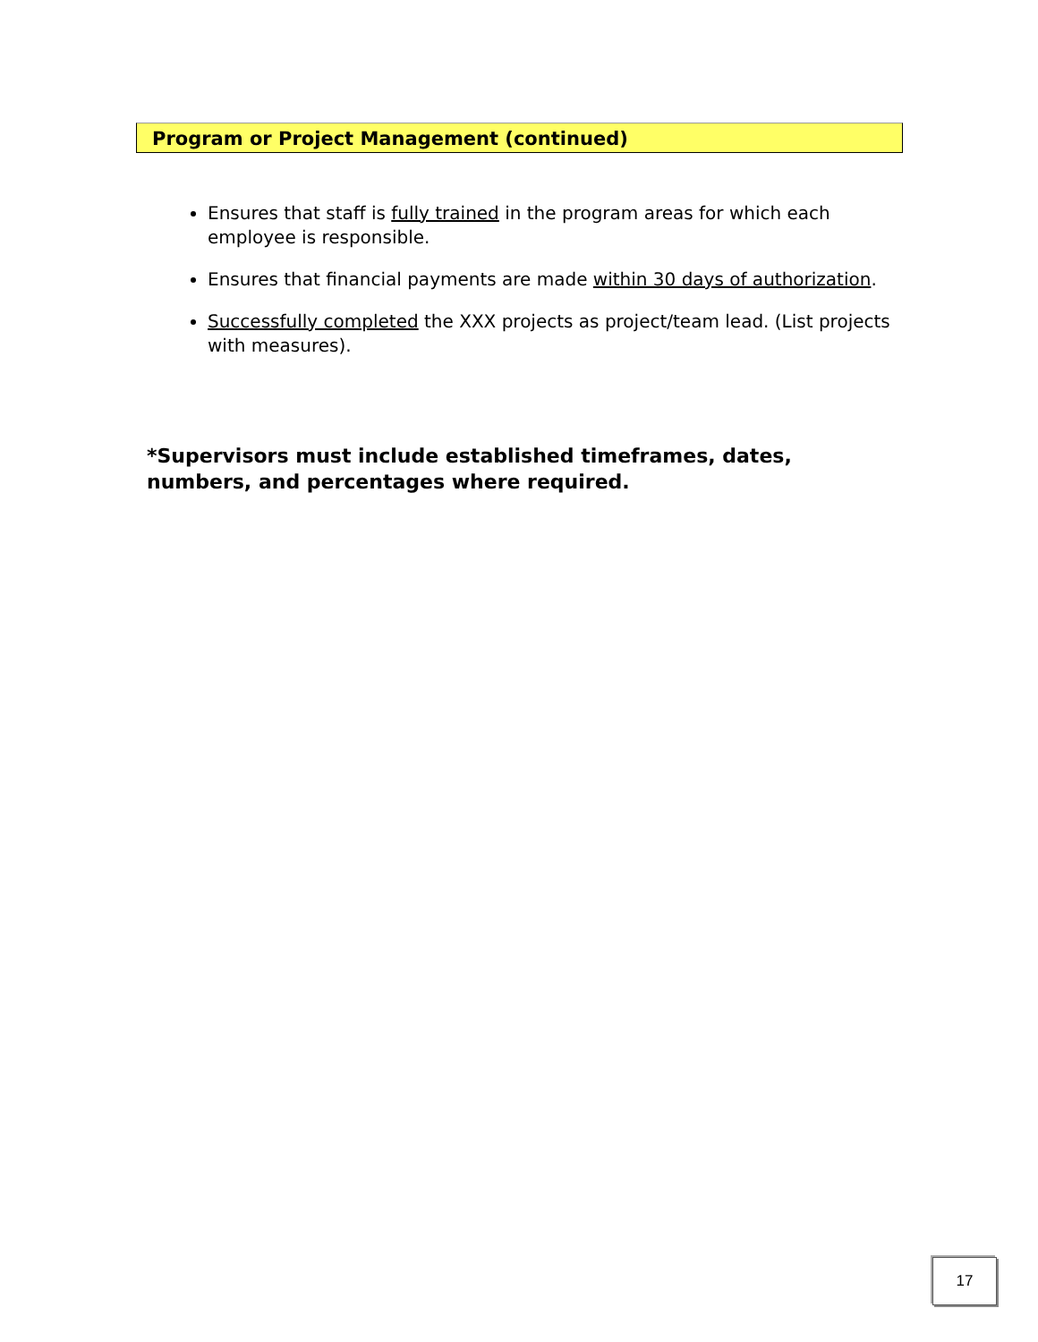Program or Project Management (continued)
Ensures that staff is fully trained in the program areas for which each employee is responsible.
Ensures that financial payments are made within 30 days of authorization.
Successfully completed the XXX projects as project/team lead. (List projects with measures).
*Supervisors must include established timeframes, dates, numbers, and percentages where required.
17